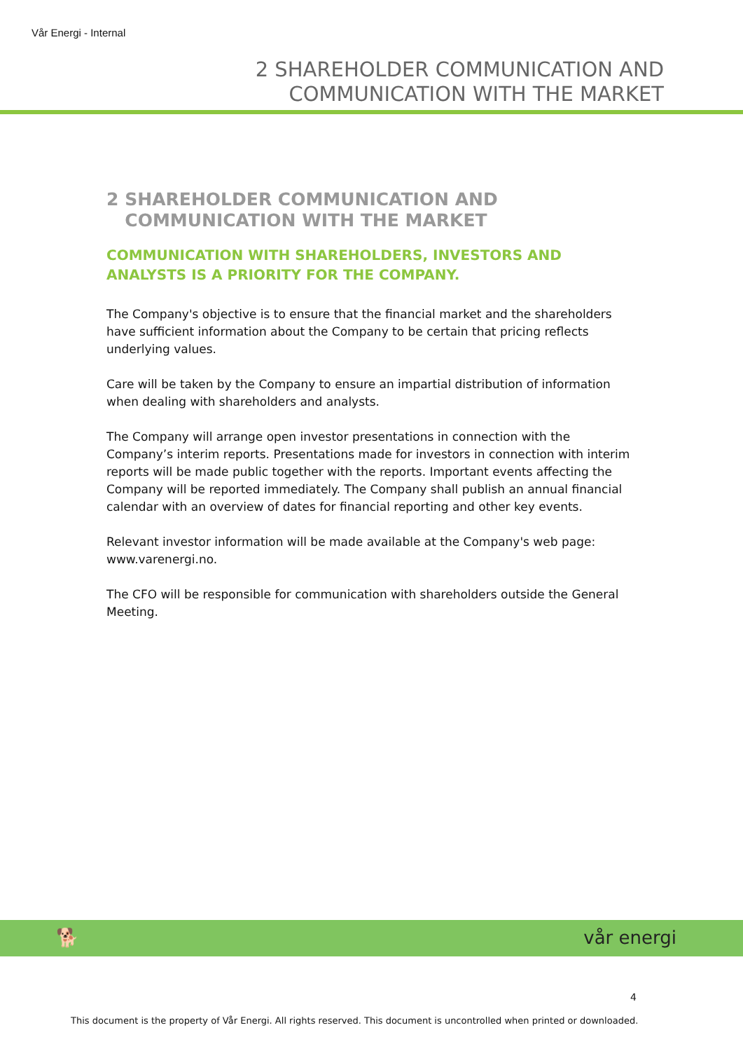Vår Energi - Internal
2 SHAREHOLDER COMMUNICATION AND
COMMUNICATION WITH THE MARKET
2 SHAREHOLDER COMMUNICATION AND COMMUNICATION WITH THE MARKET
COMMUNICATION WITH SHAREHOLDERS, INVESTORS AND ANALYSTS IS A PRIORITY FOR THE COMPANY.
The Company's objective is to ensure that the financial market and the shareholders have sufficient information about the Company to be certain that pricing reflects underlying values.
Care will be taken by the Company to ensure an impartial distribution of information when dealing with shareholders and analysts.
The Company will arrange open investor presentations in connection with the Company’s interim reports. Presentations made for investors in connection with interim reports will be made public together with the reports. Important events affecting the Company will be reported immediately. The Company shall publish an annual financial calendar with an overview of dates for financial reporting and other key events.
Relevant investor information will be made available at the Company's web page: www.varenergi.no.
The CFO will be responsible for communication with shareholders outside the General Meeting.
🐕 vår energi
4
This document is the property of Vår Energi. All rights reserved. This document is uncontrolled when printed or downloaded.